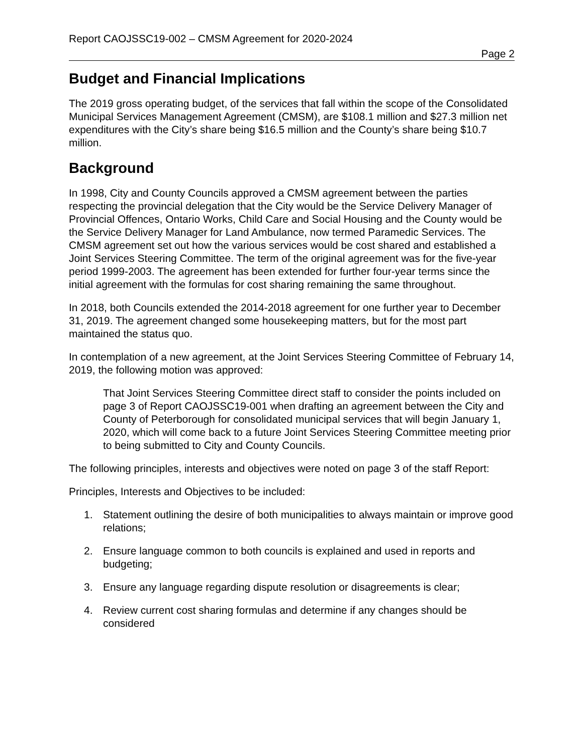Report CAOJSSC19-002 – CMSM Agreement for 2020-2024
Page 2
Budget and Financial Implications
The 2019 gross operating budget, of the services that fall within the scope of the Consolidated Municipal Services Management Agreement (CMSM), are $108.1 million and $27.3 million net expenditures with the City’s share being $16.5 million and the County’s share being $10.7 million.
Background
In 1998, City and County Councils approved a CMSM agreement between the parties respecting the provincial delegation that the City would be the Service Delivery Manager of Provincial Offences, Ontario Works, Child Care and Social Housing and the County would be the Service Delivery Manager for Land Ambulance, now termed Paramedic Services. The CMSM agreement set out how the various services would be cost shared and established a Joint Services Steering Committee. The term of the original agreement was for the five-year period 1999-2003. The agreement has been extended for further four-year terms since the initial agreement with the formulas for cost sharing remaining the same throughout.
In 2018, both Councils extended the 2014-2018 agreement for one further year to December 31, 2019. The agreement changed some housekeeping matters, but for the most part maintained the status quo.
In contemplation of a new agreement, at the Joint Services Steering Committee of February 14, 2019, the following motion was approved:
That Joint Services Steering Committee direct staff to consider the points included on page 3 of Report CAOJSSC19-001 when drafting an agreement between the City and County of Peterborough for consolidated municipal services that will begin January 1, 2020, which will come back to a future Joint Services Steering Committee meeting prior to being submitted to City and County Councils.
The following principles, interests and objectives were noted on page 3 of the staff Report:
Principles, Interests and Objectives to be included:
1. Statement outlining the desire of both municipalities to always maintain or improve good relations;
2. Ensure language common to both councils is explained and used in reports and budgeting;
3. Ensure any language regarding dispute resolution or disagreements is clear;
4. Review current cost sharing formulas and determine if any changes should be considered